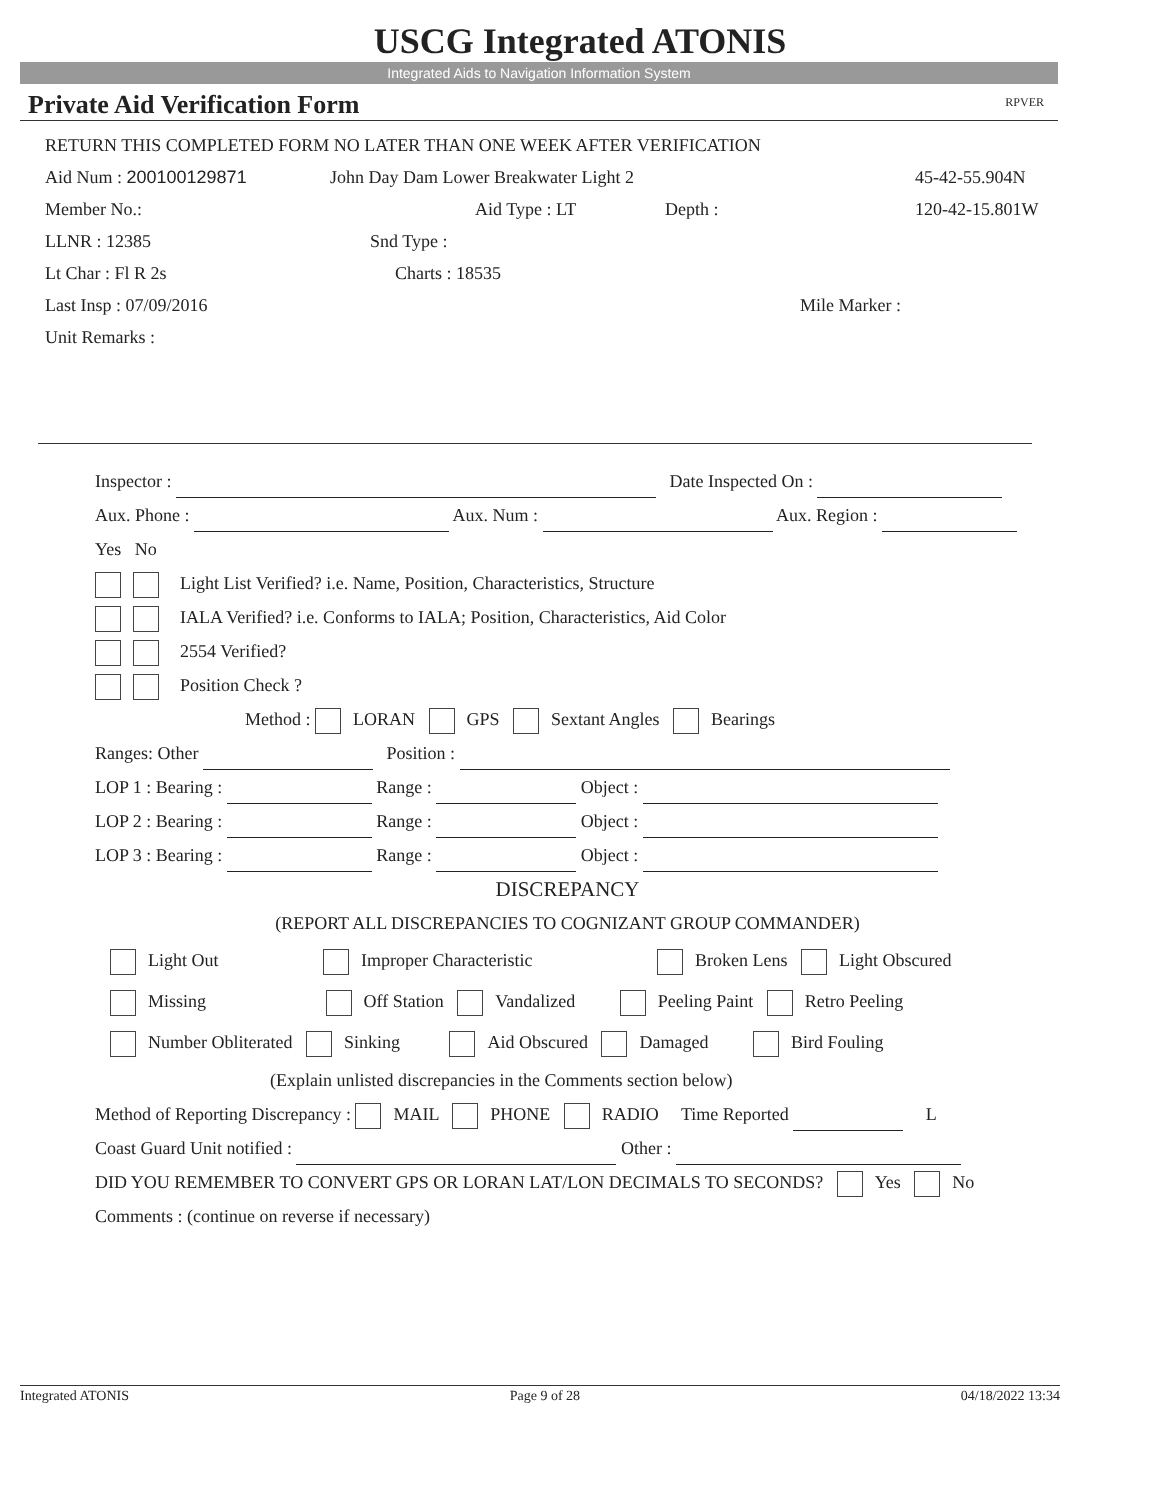USCG Integrated ATONIS
Integrated Aids to Navigation Information System
Private Aid Verification Form RPVER
RETURN THIS COMPLETED FORM NO LATER THAN ONE WEEK AFTER VERIFICATION
Aid Num : 200100129871 John Day Dam Lower Breakwater Light 2 45-42-55.904N
Member No.: Aid Type : LT Depth : 120-42-15.801W
LLNR : 12385 Snd Type :
Lt Char : Fl R 2s Charts : 18535
Last Insp : 07/09/2016 Mile Marker :
Unit Remarks :
Inspector : Date Inspected On :
Aux. Phone : Aux. Num : Aux. Region :
Yes No
Light List Verified? i.e. Name, Position, Characteristics, Structure
IALA Verified? i.e. Conforms to IALA; Position, Characteristics, Aid Color
2554 Verified?
Position Check ?
Method : LORAN GPS Sextant Angles Bearings
Ranges: Other Position :
LOP 1 : Bearing : Range : Object :
LOP 2 : Bearing : Range : Object :
LOP 3 : Bearing : Range : Object :
DISCREPANCY
(REPORT ALL DISCREPANCIES TO COGNIZANT GROUP COMMANDER)
Light Out Improper Characteristic Broken Lens Light Obscured
Missing Off Station Vandalized Peeling Paint Retro Peeling
Number Obliterated Sinking Aid Obscured Damaged Bird Fouling
(Explain unlisted discrepancies in the Comments section below)
Method of Reporting Discrepancy : MAIL PHONE RADIO Time Reported L
Coast Guard Unit notified : Other :
DID YOU REMEMBER TO CONVERT GPS OR LORAN LAT/LON DECIMALS TO SECONDS? Yes No
Comments : (continue on reverse if necessary)
Integrated ATONIS Page 9 of 28 04/18/2022 13:34